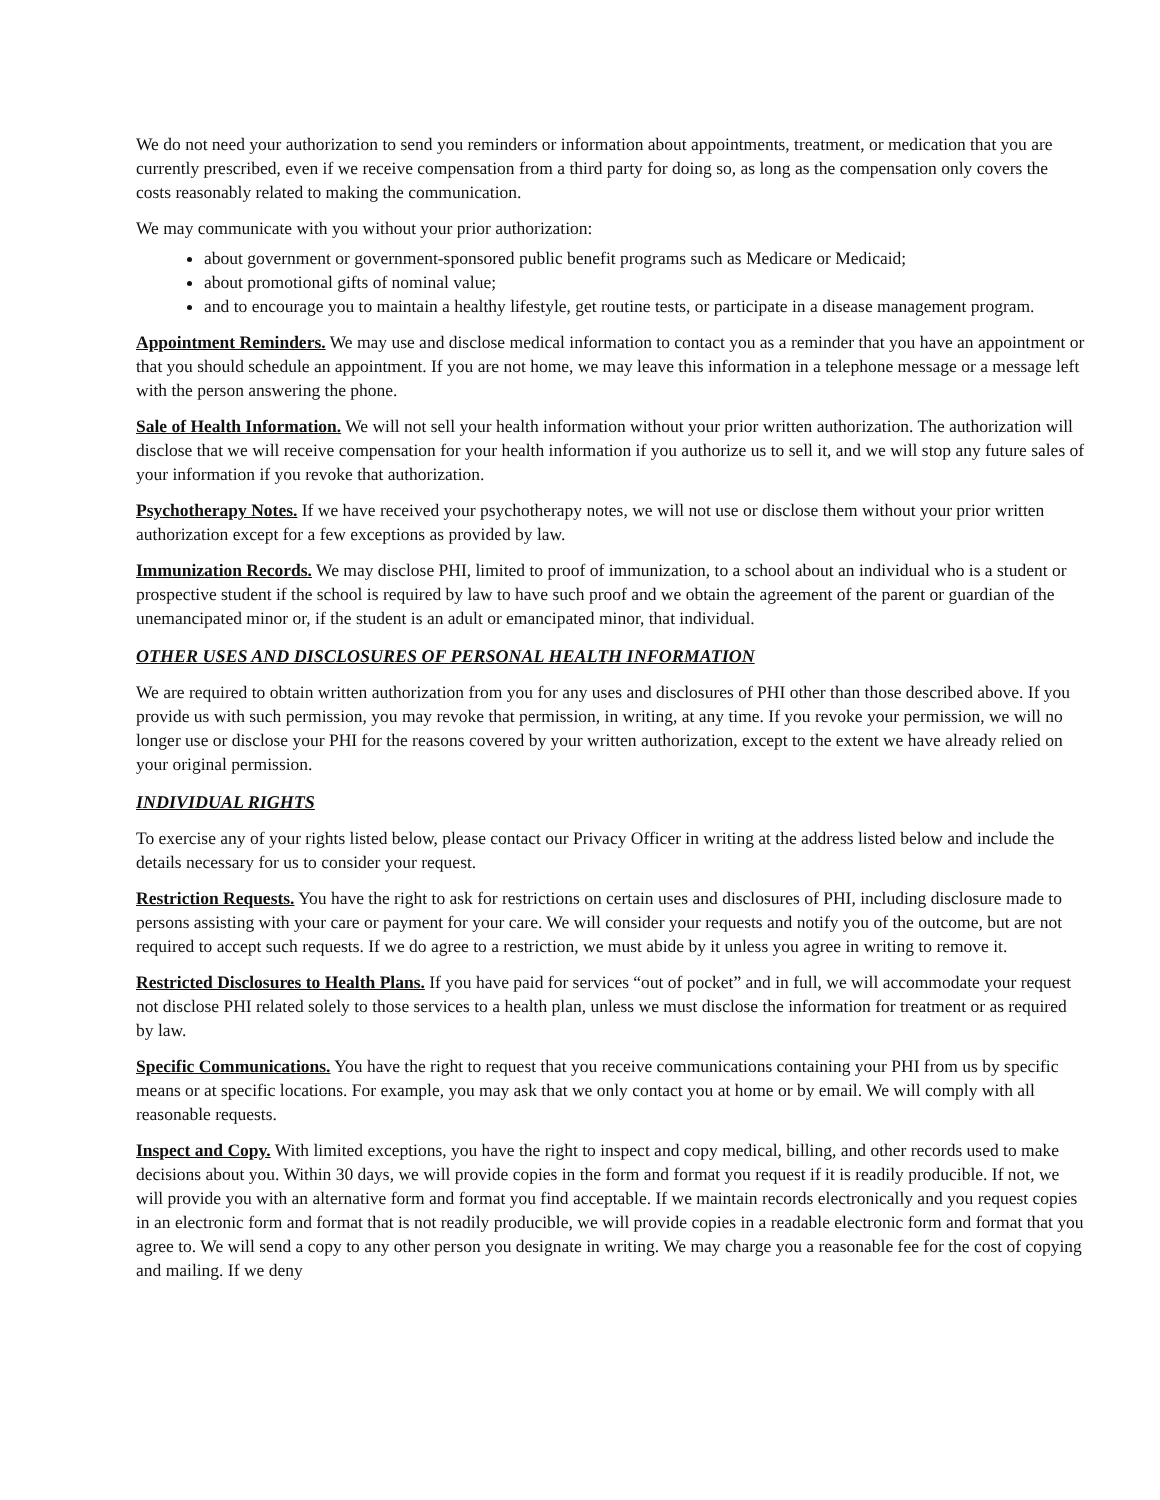We do not need your authorization to send you reminders or information about appointments, treatment, or medication that you are currently prescribed, even if we receive compensation from a third party for doing so, as long as the compensation only covers the costs reasonably related to making the communication.
We may communicate with you without your prior authorization:
about government or government-sponsored public benefit programs such as Medicare or Medicaid;
about promotional gifts of nominal value;
and to encourage you to maintain a healthy lifestyle, get routine tests, or participate in a disease management program.
Appointment Reminders. We may use and disclose medical information to contact you as a reminder that you have an appointment or that you should schedule an appointment. If you are not home, we may leave this information in a telephone message or a message left with the person answering the phone.
Sale of Health Information. We will not sell your health information without your prior written authorization. The authorization will disclose that we will receive compensation for your health information if you authorize us to sell it, and we will stop any future sales of your information if you revoke that authorization.
Psychotherapy Notes. If we have received your psychotherapy notes, we will not use or disclose them without your prior written authorization except for a few exceptions as provided by law.
Immunization Records. We may disclose PHI, limited to proof of immunization, to a school about an individual who is a student or prospective student if the school is required by law to have such proof and we obtain the agreement of the parent or guardian of the unemancipated minor or, if the student is an adult or emancipated minor, that individual.
OTHER USES AND DISCLOSURES OF PERSONAL HEALTH INFORMATION
We are required to obtain written authorization from you for any uses and disclosures of PHI other than those described above. If you provide us with such permission, you may revoke that permission, in writing, at any time. If you revoke your permission, we will no longer use or disclose your PHI for the reasons covered by your written authorization, except to the extent we have already relied on your original permission.
INDIVIDUAL RIGHTS
To exercise any of your rights listed below, please contact our Privacy Officer in writing at the address listed below and include the details necessary for us to consider your request.
Restriction Requests. You have the right to ask for restrictions on certain uses and disclosures of PHI, including disclosure made to persons assisting with your care or payment for your care. We will consider your requests and notify you of the outcome, but are not required to accept such requests. If we do agree to a restriction, we must abide by it unless you agree in writing to remove it.
Restricted Disclosures to Health Plans. If you have paid for services “out of pocket” and in full, we will accommodate your request not disclose PHI related solely to those services to a health plan, unless we must disclose the information for treatment or as required by law.
Specific Communications. You have the right to request that you receive communications containing your PHI from us by specific means or at specific locations. For example, you may ask that we only contact you at home or by email. We will comply with all reasonable requests.
Inspect and Copy. With limited exceptions, you have the right to inspect and copy medical, billing, and other records used to make decisions about you. Within 30 days, we will provide copies in the form and format you request if it is readily producible. If not, we will provide you with an alternative form and format you find acceptable. If we maintain records electronically and you request copies in an electronic form and format that is not readily producible, we will provide copies in a readable electronic form and format that you agree to. We will send a copy to any other person you designate in writing. We may charge you a reasonable fee for the cost of copying and mailing. If we deny